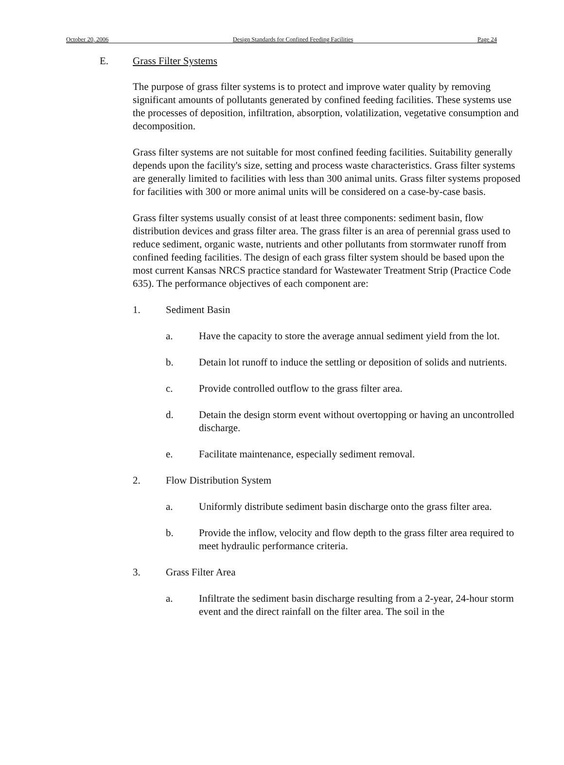October 20, 2006 Design Standards for Confined Feeding Facilities Page 24
E. Grass Filter Systems
The purpose of grass filter systems is to protect and improve water quality by removing significant amounts of pollutants generated by confined feeding facilities. These systems use the processes of deposition, infiltration, absorption, volatilization, vegetative consumption and decomposition.
Grass filter systems are not suitable for most confined feeding facilities. Suitability generally depends upon the facility's size, setting and process waste characteristics. Grass filter systems are generally limited to facilities with less than 300 animal units. Grass filter systems proposed for facilities with 300 or more animal units will be considered on a case-by-case basis.
Grass filter systems usually consist of at least three components: sediment basin, flow distribution devices and grass filter area. The grass filter is an area of perennial grass used to reduce sediment, organic waste, nutrients and other pollutants from stormwater runoff from confined feeding facilities. The design of each grass filter system should be based upon the most current Kansas NRCS practice standard for Wastewater Treatment Strip (Practice Code 635). The performance objectives of each component are:
1. Sediment Basin
a. Have the capacity to store the average annual sediment yield from the lot.
b. Detain lot runoff to induce the settling or deposition of solids and nutrients.
c. Provide controlled outflow to the grass filter area.
d. Detain the design storm event without overtopping or having an uncontrolled discharge.
e. Facilitate maintenance, especially sediment removal.
2. Flow Distribution System
a. Uniformly distribute sediment basin discharge onto the grass filter area.
b. Provide the inflow, velocity and flow depth to the grass filter area required to meet hydraulic performance criteria.
3. Grass Filter Area
a. Infiltrate the sediment basin discharge resulting from a 2-year, 24-hour storm event and the direct rainfall on the filter area. The soil in the